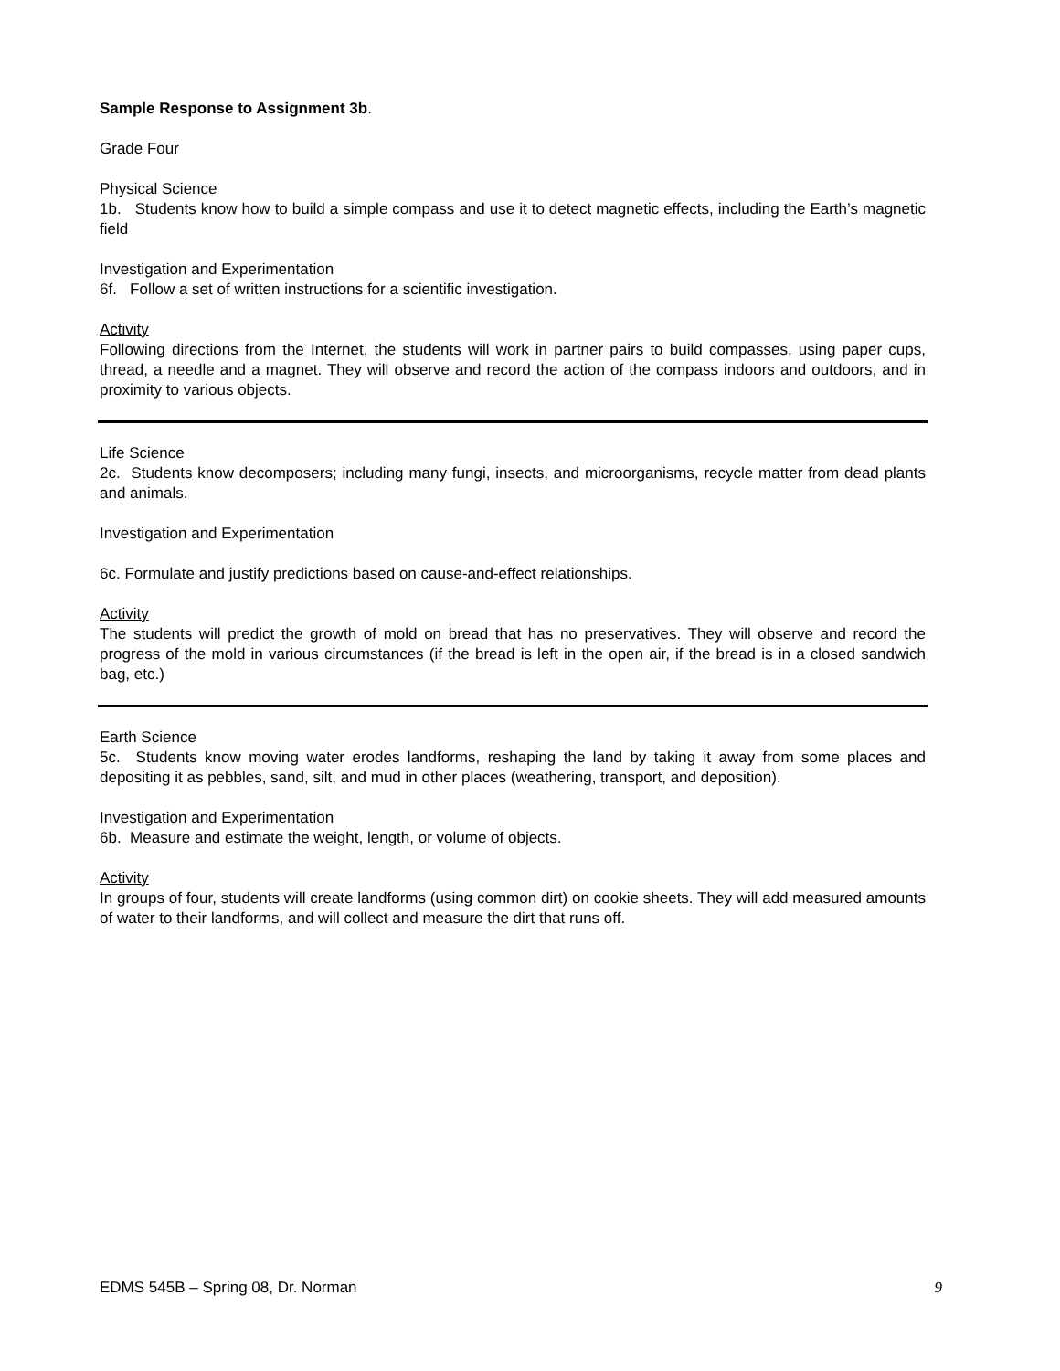Sample Response to Assignment 3b.
Grade Four
Physical Science
1b. Students know how to build a simple compass and use it to detect magnetic effects, including the Earth’s magnetic field
Investigation and Experimentation
6f. Follow a set of written instructions for a scientific investigation.
Activity
Following directions from the Internet, the students will work in partner pairs to build compasses, using paper cups, thread, a needle and a magnet. They will observe and record the action of the compass indoors and outdoors, and in proximity to various objects.
Life Science
2c. Students know decomposers; including many fungi, insects, and microorganisms, recycle matter from dead plants and animals.
Investigation and Experimentation
6c. Formulate and justify predictions based on cause-and-effect relationships.
Activity
The students will predict the growth of mold on bread that has no preservatives. They will observe and record the progress of the mold in various circumstances (if the bread is left in the open air, if the bread is in a closed sandwich bag, etc.)
Earth Science
5c. Students know moving water erodes landforms, reshaping the land by taking it away from some places and depositing it as pebbles, sand, silt, and mud in other places (weathering, transport, and deposition).
Investigation and Experimentation
6b. Measure and estimate the weight, length, or volume of objects.
Activity
In groups of four, students will create landforms (using common dirt) on cookie sheets. They will add measured amounts of water to their landforms, and will collect and measure the dirt that runs off.
EDMS 545B – Spring 08, Dr. Norman 9